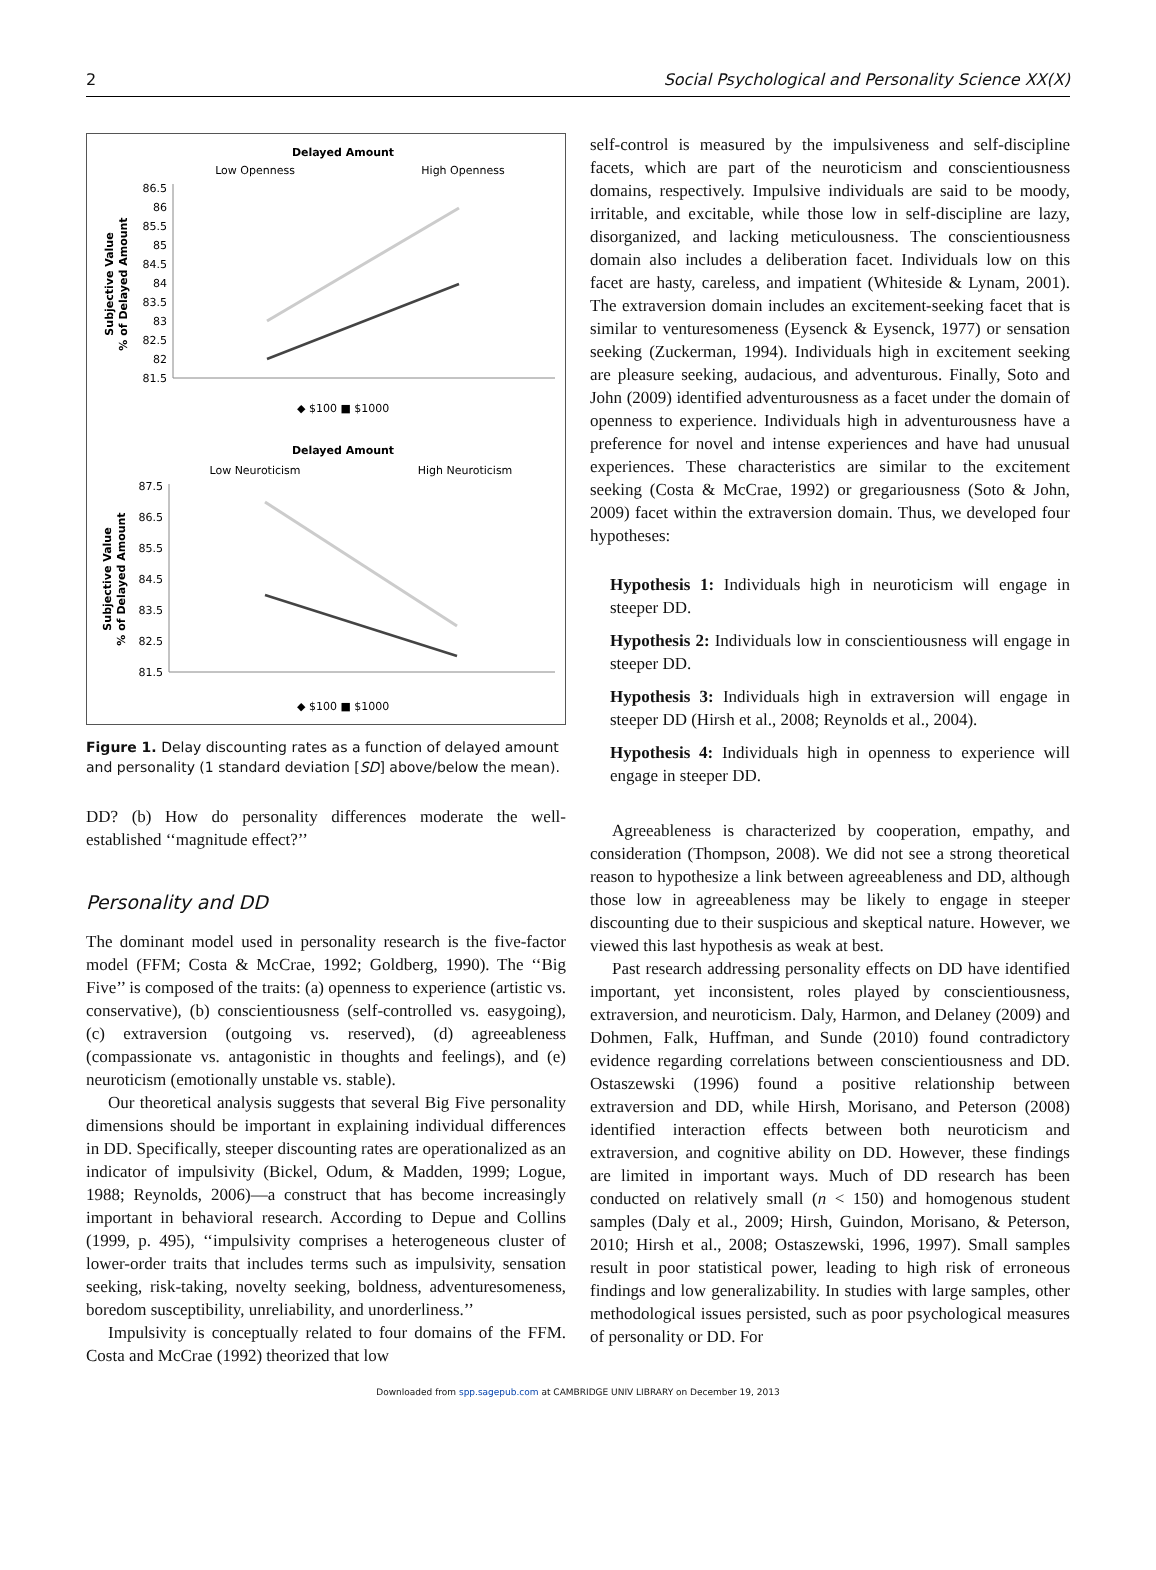2 Social Psychological and Personality Science XX(X)
Delayed Amount
Low Openness
High Openness
86.5
86
85.5
85
84.5
84
83.5
83
82.5
82
81.5
Subjective Value
% of Delayed Amount
◆ $100 ■ $1000
Delayed Amount
Low Neuroticism
High Neuroticism
87.5
86.5
85.5
84.5
83.5
82.5
81.5
Subjective Value
% of Delayed Amount
◆ $100 ■ $1000
Figure 1. Delay discounting rates as a function of delayed amount and personality (1 standard deviation [SD] above/below the mean).
DD? (b) How do personality differences moderate the well-established ‘‘magnitude effect?’’
Personality and DD
The dominant model used in personality research is the five-factor model (FFM; Costa & McCrae, 1992; Goldberg, 1990). The ‘‘Big Five’’ is composed of the traits: (a) openness to experience (artistic vs. conservative), (b) conscientiousness (self-controlled vs. easygoing), (c) extraversion (outgoing vs. reserved), (d) agreeableness (compassionate vs. antagonistic in thoughts and feelings), and (e) neuroticism (emotionally unstable vs. stable).
Our theoretical analysis suggests that several Big Five personality dimensions should be important in explaining individual differences in DD. Specifically, steeper discounting rates are operationalized as an indicator of impulsivity (Bickel, Odum, & Madden, 1999; Logue, 1988; Reynolds, 2006)—a construct that has become increasingly important in behavioral research. According to Depue and Collins (1999, p. 495), ‘‘impulsivity comprises a heterogeneous cluster of lower-order traits that includes terms such as impulsivity, sensation seeking, risk-taking, novelty seeking, boldness, adventuresomeness, boredom susceptibility, unreliability, and unorderliness.’’
Impulsivity is conceptually related to four domains of the FFM. Costa and McCrae (1992) theorized that low
self-control is measured by the impulsiveness and self-discipline facets, which are part of the neuroticism and conscientiousness domains, respectively. Impulsive individuals are said to be moody, irritable, and excitable, while those low in self-discipline are lazy, disorganized, and lacking meticulousness. The conscientiousness domain also includes a deliberation facet. Individuals low on this facet are hasty, careless, and impatient (Whiteside & Lynam, 2001). The extraversion domain includes an excitement-seeking facet that is similar to venturesomeness (Eysenck & Eysenck, 1977) or sensation seeking (Zuckerman, 1994). Individuals high in excitement seeking are pleasure seeking, audacious, and adventurous. Finally, Soto and John (2009) identified adventurousness as a facet under the domain of openness to experience. Individuals high in adventurousness have a preference for novel and intense experiences and have had unusual experiences. These characteristics are similar to the excitement seeking (Costa & McCrae, 1992) or gregariousness (Soto & John, 2009) facet within the extraversion domain. Thus, we developed four hypotheses:
Hypothesis 1: Individuals high in neuroticism will engage in steeper DD.
Hypothesis 2: Individuals low in conscientiousness will engage in steeper DD.
Hypothesis 3: Individuals high in extraversion will engage in steeper DD (Hirsh et al., 2008; Reynolds et al., 2004).
Hypothesis 4: Individuals high in openness to experience will engage in steeper DD.
Agreeableness is characterized by cooperation, empathy, and consideration (Thompson, 2008). We did not see a strong theoretical reason to hypothesize a link between agreeableness and DD, although those low in agreeableness may be likely to engage in steeper discounting due to their suspicious and skeptical nature. However, we viewed this last hypothesis as weak at best.
Past research addressing personality effects on DD have identified important, yet inconsistent, roles played by conscientiousness, extraversion, and neuroticism. Daly, Harmon, and Delaney (2009) and Dohmen, Falk, Huffman, and Sunde (2010) found contradictory evidence regarding correlations between conscientiousness and DD. Ostaszewski (1996) found a positive relationship between extraversion and DD, while Hirsh, Morisano, and Peterson (2008) identified interaction effects between both neuroticism and extraversion, and cognitive ability on DD. However, these findings are limited in important ways. Much of DD research has been conducted on relatively small (n < 150) and homogenous student samples (Daly et al., 2009; Hirsh, Guindon, Morisano, & Peterson, 2010; Hirsh et al., 2008; Ostaszewski, 1996, 1997). Small samples result in poor statistical power, leading to high risk of erroneous findings and low generalizability. In studies with large samples, other methodological issues persisted, such as poor psychological measures of personality or DD. For
Downloaded from spp.sagepub.com at CAMBRIDGE UNIV LIBRARY on December 19, 2013